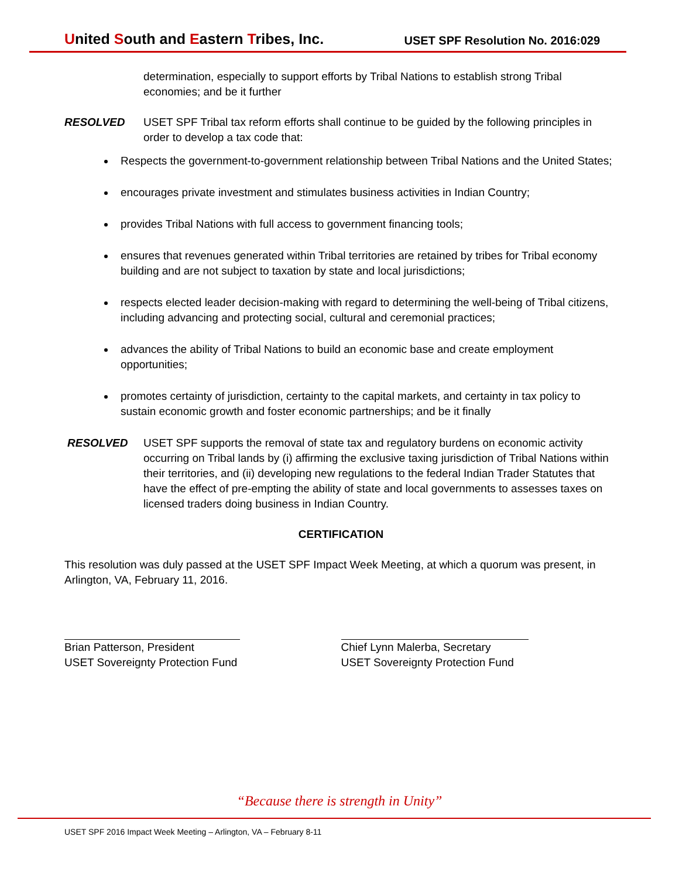United South and Eastern Tribes, Inc.
USET SPF Resolution No. 2016:029
determination, especially to support efforts by Tribal Nations to establish strong Tribal economies; and be it further
RESOLVED USET SPF Tribal tax reform efforts shall continue to be guided by the following principles in order to develop a tax code that:
Respects the government-to-government relationship between Tribal Nations and the United States;
encourages private investment and stimulates business activities in Indian Country;
provides Tribal Nations with full access to government financing tools;
ensures that revenues generated within Tribal territories are retained by tribes for Tribal economy building and are not subject to taxation by state and local jurisdictions;
respects elected leader decision-making with regard to determining the well-being of Tribal citizens, including advancing and protecting social, cultural and ceremonial practices;
advances the ability of Tribal Nations to build an economic base and create employment opportunities;
promotes certainty of jurisdiction, certainty to the capital markets, and certainty in tax policy to sustain economic growth and foster economic partnerships; and be it finally
RESOLVED USET SPF supports the removal of state tax and regulatory burdens on economic activity occurring on Tribal lands by (i) affirming the exclusive taxing jurisdiction of Tribal Nations within their territories, and (ii) developing new regulations to the federal Indian Trader Statutes that have the effect of pre-empting the ability of state and local governments to assesses taxes on licensed traders doing business in Indian Country.
CERTIFICATION
This resolution was duly passed at the USET SPF Impact Week Meeting, at which a quorum was present, in Arlington, VA, February 11, 2016.
Brian Patterson, President
USET Sovereignty Protection Fund
Chief Lynn Malerba, Secretary
USET Sovereignty Protection Fund
“Because there is strength in Unity”
USET SPF 2016 Impact Week Meeting – Arlington, VA – February 8-11